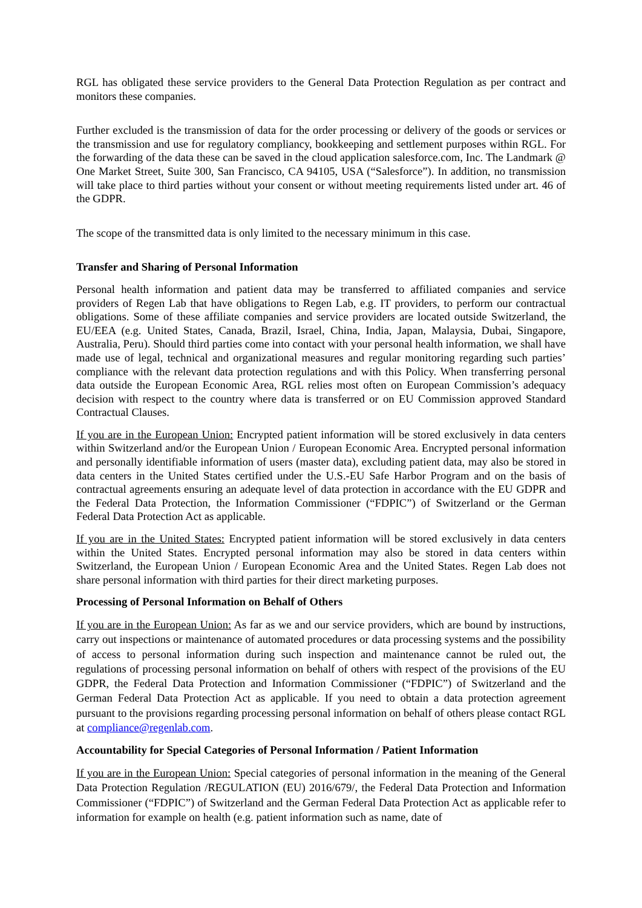RGL has obligated these service providers to the General Data Protection Regulation as per contract and monitors these companies.
Further excluded is the transmission of data for the order processing or delivery of the goods or services or the transmission and use for regulatory compliancy, bookkeeping and settlement purposes within RGL. For the forwarding of the data these can be saved in the cloud application salesforce.com, Inc. The Landmark @ One Market Street, Suite 300, San Francisco, CA 94105, USA (“Salesforce”). In addition, no transmission will take place to third parties without your consent or without meeting requirements listed under art. 46 of the GDPR.
The scope of the transmitted data is only limited to the necessary minimum in this case.
Transfer and Sharing of Personal Information
Personal health information and patient data may be transferred to affiliated companies and service providers of Regen Lab that have obligations to Regen Lab, e.g. IT providers, to perform our contractual obligations. Some of these affiliate companies and service providers are located outside Switzerland, the EU/EEA (e.g. United States, Canada, Brazil, Israel, China, India, Japan, Malaysia, Dubai, Singapore, Australia, Peru). Should third parties come into contact with your personal health information, we shall have made use of legal, technical and organizational measures and regular monitoring regarding such parties’ compliance with the relevant data protection regulations and with this Policy. When transferring personal data outside the European Economic Area, RGL relies most often on European Commission’s adequacy decision with respect to the country where data is transferred or on EU Commission approved Standard Contractual Clauses.
If you are in the European Union: Encrypted patient information will be stored exclusively in data centers within Switzerland and/or the European Union / European Economic Area. Encrypted personal information and personally identifiable information of users (master data), excluding patient data, may also be stored in data centers in the United States certified under the U.S.-EU Safe Harbor Program and on the basis of contractual agreements ensuring an adequate level of data protection in accordance with the EU GDPR and the Federal Data Protection, the Information Commissioner (“FDPIC”) of Switzerland or the German Federal Data Protection Act as applicable.
If you are in the United States: Encrypted patient information will be stored exclusively in data centers within the United States. Encrypted personal information may also be stored in data centers within Switzerland, the European Union / European Economic Area and the United States. Regen Lab does not share personal information with third parties for their direct marketing purposes.
Processing of Personal Information on Behalf of Others
If you are in the European Union: As far as we and our service providers, which are bound by instructions, carry out inspections or maintenance of automated procedures or data processing systems and the possibility of access to personal information during such inspection and maintenance cannot be ruled out, the regulations of processing personal information on behalf of others with respect of the provisions of the EU GDPR, the Federal Data Protection and Information Commissioner (“FDPIC”) of Switzerland and the German Federal Data Protection Act as applicable. If you need to obtain a data protection agreement pursuant to the provisions regarding processing personal information on behalf of others please contact RGL at compliance@regenlab.com.
Accountability for Special Categories of Personal Information / Patient Information
If you are in the European Union: Special categories of personal information in the meaning of the General Data Protection Regulation /REGULATION (EU) 2016/679/, the Federal Data Protection and Information Commissioner (“FDPIC”) of Switzerland and the German Federal Data Protection Act as applicable refer to information for example on health (e.g. patient information such as name, date of